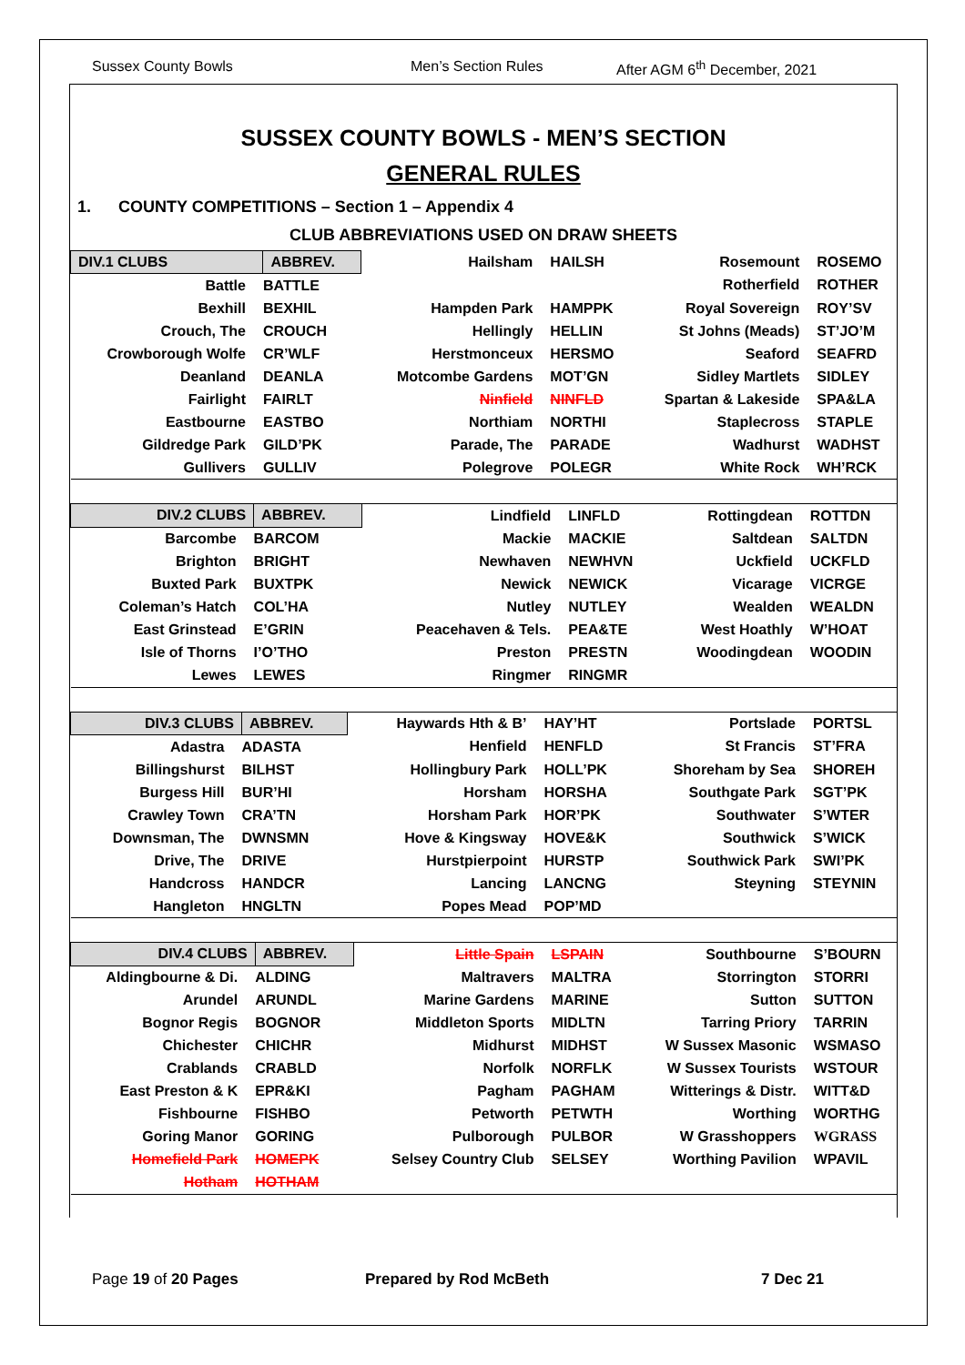Sussex County Bowls Men’s Section Rules After AGM 6<sup>th</sup> December, 2021
SUSSEX COUNTY BOWLS - MEN’S SECTION
GENERAL RULES
1. COUNTY COMPETITIONS – Section 1 – Appendix 4
CLUB ABBREVIATIONS USED ON DRAW SHEETS
| DIV.1 CLUBS | ABBREV. | Hailsham | HAILSH | Rosemount | ROSEMO |
| Battle | BATTLE | | | Rotherfield | ROTHER |
| Bexhill | BEXHIL | Hampden Park | HAMPPK | Royal Sovereign | ROY’SV |
| Crouch, The | CROUCH | Hellingly | HELLIN | St Johns (Meads) | ST’JO’M |
| Crowborough Wolfe | CR’WLF | Herstmonceux | HERSMO | Seaford | SEAFRD |
| Deanland | DEANLA | Motcombe Gardens | MOT’GN | Sidley Martlets | SIDLEY |
| Fairlight | FAIRLT | Ninfield | NINFLD | Spartan & Lakeside | SPA&LA |
| Eastbourne | EASTBO | Northiam | NORTHI | Staplecross | STAPLE |
| Gildredge Park | GILD’PK | Parade, The | PARADE | Wadhurst | WADHST |
| Gullivers | GULLIV | Polegrove | POLEGR | White Rock | WH’RCK |
| DIV.2 CLUBS | ABBREV. | Lindfield | LINFLD | Rottingdean | ROTTDN |
| Barcombe | BARCOM | Mackie | MACKIE | Saltdean | SALTDN |
| Brighton | BRIGHT | Newhaven | NEWHVN | Uckfield | UCKFLD |
| Buxted Park | BUXTPK | Newick | NEWICK | Vicarage | VICRGE |
| Coleman’s Hatch | COL’HA | Nutley | NUTLEY | Wealden | WEALDN |
| East Grinstead | E’GRIN | Peacehaven & Tels. | PEA&TE | West Hoathly | W’HOAT |
| Isle of Thorns | I’O’THO | Preston | PRESTN | Woodingdean | WOODIN |
| Lewes | LEWES | Ringmer | RINGMR | | |
| DIV.3 CLUBS | ABBREV. | Haywards Hth & B’ | HAY’HT | Portslade | PORTSL |
| Adastra | ADASTA | Henfield | HENFLD | St Francis | ST’FRA |
| Billingshurst | BILHST | Hollingbury Park | HOLL’PK | Shoreham by Sea | SHOREH |
| Burgess Hill | BUR’HI | Horsham | HORSHA | Southgate Park | SGT’PK |
| Crawley Town | CRA’TN | Horsham Park | HOR’PK | Southwater | S’WTER |
| Downsman, The | DWNSMN | Hove & Kingsway | HOVE&K | Southwick | S’WICK |
| Drive, The | DRIVE | Hurstpierpoint | HURSTP | Southwick Park | SWI’PK |
| Handcross | HANDCR | Lancing | LANCNG | Steyning | STEYNIN |
| Hangleton | HNGLTN | Popes Mead | POP’MD | | |
| DIV.4 CLUBS | ABBREV. | Little Spain | LSPAIN | Southbourne | S’BOURN |
| Aldingbourne & Di. | ALDING | Maltravers | MALTRA | Storrington | STORRI |
| Arundel | ARUNDL | Marine Gardens | MARINE | Sutton | SUTTON |
| Bognor Regis | BOGNOR | Middleton Sports | MIDLTN | Tarring Priory | TARRIN |
| Chichester | CHICHR | Midhurst | MIDHST | W Sussex Masonic | WSMASO |
| Crablands | CRABLD | Norfolk | NORFLK | W Sussex Tourists | WSTOUR |
| East Preston & K | EPR&KI | Pagham | PAGHAM | Witterings & Distr. | WITT&D |
| Fishbourne | FISHBO | Petworth | PETWTH | Worthing | WORTHG |
| Goring Manor | GORING | Pulborough | PULBOR | W Grasshoppers | WGRASS |
| Homefield Park | HOMEPK | Selsey Country Club | SELSEY | Worthing Pavilion | WPAVIL |
| Hotham | HOTHAM | | | | |
Page 19 of 20 Pages Prepared by Rod McBeth 7 Dec 21